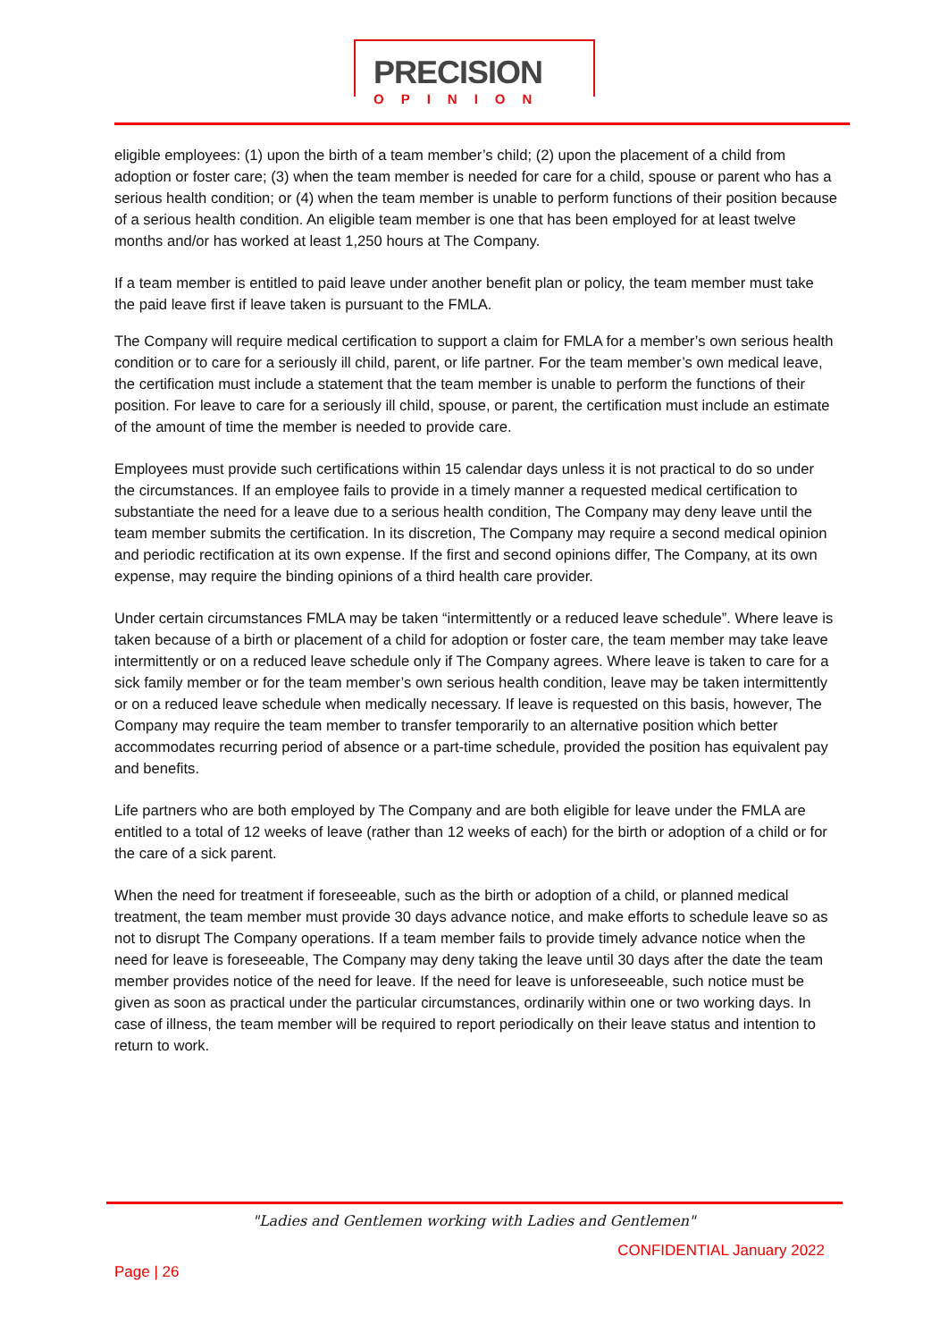PRECISION
OPINION
eligible employees: (1) upon the birth of a team member’s child; (2) upon the placement of a child from adoption or foster care; (3) when the team member is needed for care for a child, spouse or parent who has a serious health condition; or (4) when the team member is unable to perform functions of their position because of a serious health condition. An eligible team member is one that has been employed for at least twelve months and/or has worked at least 1,250 hours at The Company.
If a team member is entitled to paid leave under another benefit plan or policy, the team member must take the paid leave first if leave taken is pursuant to the FMLA.
The Company will require medical certification to support a claim for FMLA for a member’s own serious health condition or to care for a seriously ill child, parent, or life partner. For the team member’s own medical leave, the certification must include a statement that the team member is unable to perform the functions of their position. For leave to care for a seriously ill child, spouse, or parent, the certification must include an estimate of the amount of time the member is needed to provide care.
Employees must provide such certifications within 15 calendar days unless it is not practical to do so under the circumstances. If an employee fails to provide in a timely manner a requested medical certification to substantiate the need for a leave due to a serious health condition, The Company may deny leave until the team member submits the certification. In its discretion, The Company may require a second medical opinion and periodic rectification at its own expense. If the first and second opinions differ, The Company, at its own expense, may require the binding opinions of a third health care provider.
Under certain circumstances FMLA may be taken “intermittently or a reduced leave schedule”. Where leave is taken because of a birth or placement of a child for adoption or foster care, the team member may take leave intermittently or on a reduced leave schedule only if The Company agrees. Where leave is taken to care for a sick family member or for the team member’s own serious health condition, leave may be taken intermittently or on a reduced leave schedule when medically necessary. If leave is requested on this basis, however, The Company may require the team member to transfer temporarily to an alternative position which better accommodates recurring period of absence or a part-time schedule, provided the position has equivalent pay and benefits.
Life partners who are both employed by The Company and are both eligible for leave under the FMLA are entitled to a total of 12 weeks of leave (rather than 12 weeks of each) for the birth or adoption of a child or for the care of a sick parent.
When the need for treatment if foreseeable, such as the birth or adoption of a child, or planned medical treatment, the team member must provide 30 days advance notice, and make efforts to schedule leave so as not to disrupt The Company operations. If a team member fails to provide timely advance notice when the need for leave is foreseeable, The Company may deny taking the leave until 30 days after the date the team member provides notice of the need for leave. If the need for leave is unforeseeable, such notice must be given as soon as practical under the particular circumstances, ordinarily within one or two working days. In case of illness, the team member will be required to report periodically on their leave status and intention to return to work.
"Ladies and Gentlemen working with Ladies and Gentlemen"
CONFIDENTIAL January 2022
Page | 26